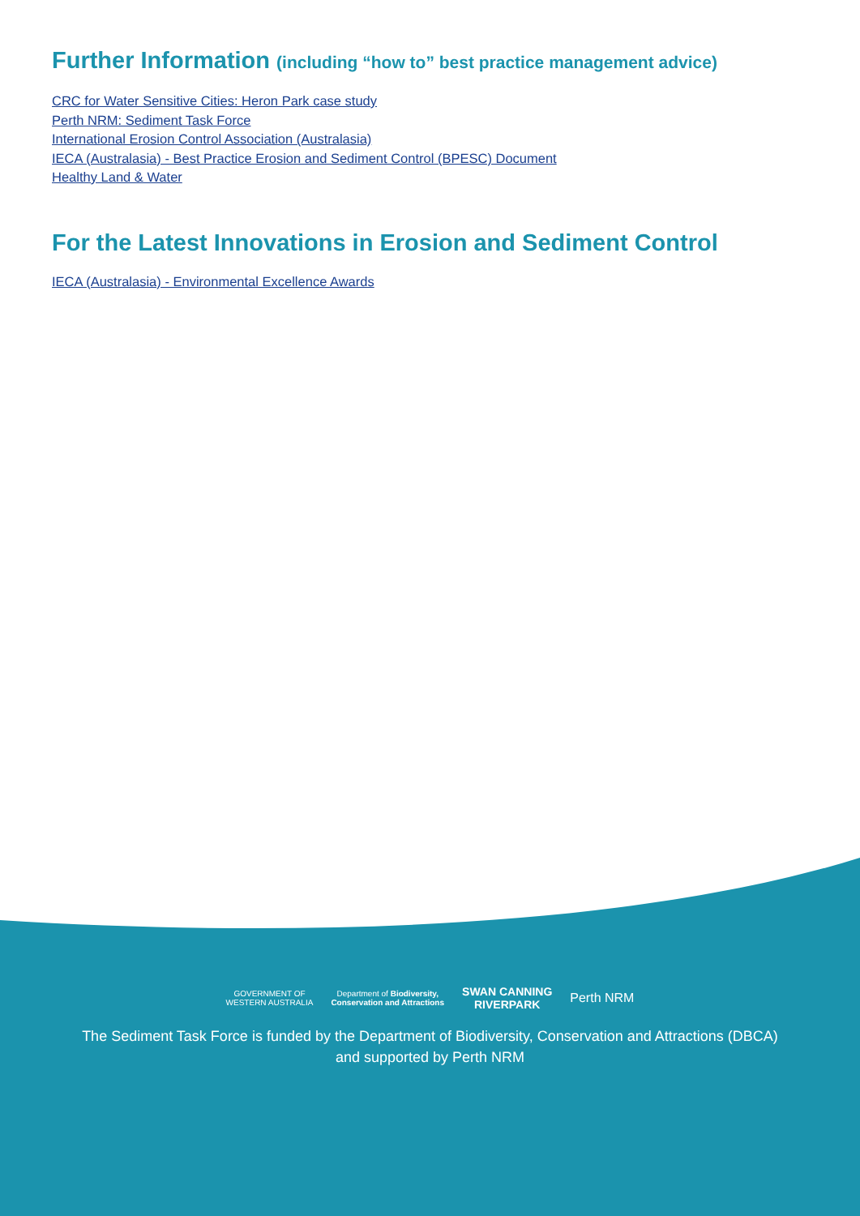Further Information (including “how to” best practice management advice)
CRC for Water Sensitive Cities: Heron Park case study
Perth NRM: Sediment Task Force
International Erosion Control Association (Australasia)
IECA (Australasia) - Best Practice Erosion and Sediment Control (BPESC) Document
Healthy Land & Water
For the Latest Innovations in Erosion and Sediment Control
IECA (Australasia) - Environmental Excellence Awards
GOVERNMENT OF
WESTERN AUSTRALIA Department of Biodiversity,
Conservation and Attractions SWAN CANNING
RIVERPARK Perth NRM
The Sediment Task Force is funded by the Department of Biodiversity, Conservation and Attractions (DBCA)
and supported by Perth NRM